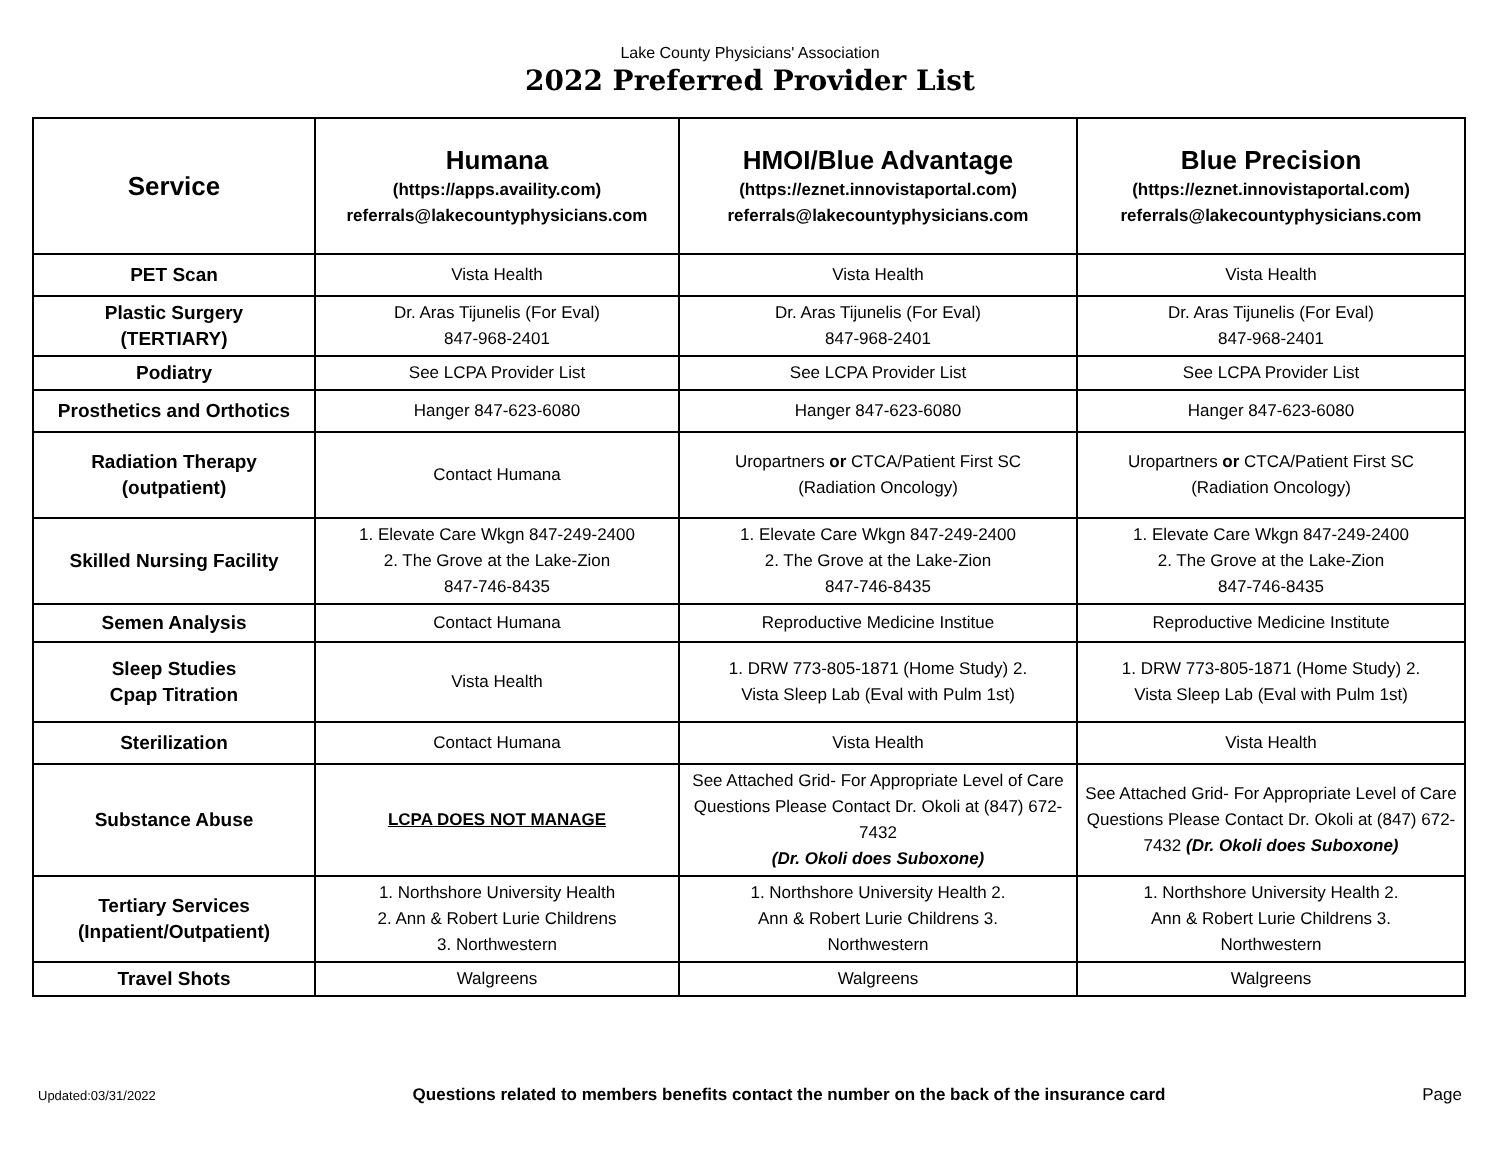Lake County Physicians' Association
2022 Preferred Provider List
| Service | Humana (https://apps.availity.com) referrals@lakecountyphysicians.com | HMOI/Blue Advantage (https://eznet.innovistaportal.com) referrals@lakecountyphysicians.com | Blue Precision (https://eznet.innovistaportal.com) referrals@lakecountyphysicians.com |
| --- | --- | --- | --- |
| PET Scan | Vista Health | Vista Health | Vista Health |
| Plastic Surgery (TERTIARY) | Dr. Aras Tijunelis (For Eval) 847-968-2401 | Dr. Aras Tijunelis (For Eval) 847-968-2401 | Dr. Aras Tijunelis (For Eval) 847-968-2401 |
| Podiatry | See LCPA Provider List | See LCPA Provider List | See LCPA Provider List |
| Prosthetics and Orthotics | Hanger 847-623-6080 | Hanger 847-623-6080 | Hanger 847-623-6080 |
| Radiation Therapy (outpatient) | Contact Humana | Uropartners or CTCA/Patient First SC (Radiation Oncology) | Uropartners or CTCA/Patient First SC (Radiation Oncology) |
| Skilled Nursing Facility | 1. Elevate Care Wkgn 847-249-2400 2. The Grove at the Lake-Zion 847-746-8435 | 1. Elevate Care Wkgn 847-249-2400 2. The Grove at the Lake-Zion 847-746-8435 | 1. Elevate Care Wkgn 847-249-2400 2. The Grove at the Lake-Zion 847-746-8435 |
| Semen Analysis | Contact Humana | Reproductive Medicine Institue | Reproductive Medicine Institute |
| Sleep Studies Cpap Titration | Vista Health | 1. DRW 773-805-1871 (Home Study) 2. Vista Sleep Lab (Eval with Pulm 1st) | 1. DRW 773-805-1871 (Home Study) 2. Vista Sleep Lab (Eval with Pulm 1st) |
| Sterilization | Contact Humana | Vista Health | Vista Health |
| Substance Abuse | LCPA DOES NOT MANAGE | See Attached Grid- For Appropriate Level of Care Questions Please Contact Dr. Okoli at (847) 672-7432 (Dr. Okoli does Suboxone) | See Attached Grid- For Appropriate Level of Care Questions Please Contact Dr. Okoli at (847) 672-7432 (Dr. Okoli does Suboxone) |
| Tertiary Services (Inpatient/Outpatient) | 1. Northshore University Health 2. Ann & Robert Lurie Childrens 3. Northwestern | 1. Northshore University Health 2. Ann & Robert Lurie Childrens 3. Northwestern | 1. Northshore University Health 2. Ann & Robert Lurie Childrens 3. Northwestern |
| Travel Shots | Walgreens | Walgreens | Walgreens |
Updated:03/31/2022 Questions related to members benefits contact the number on the back of the insurance card Page